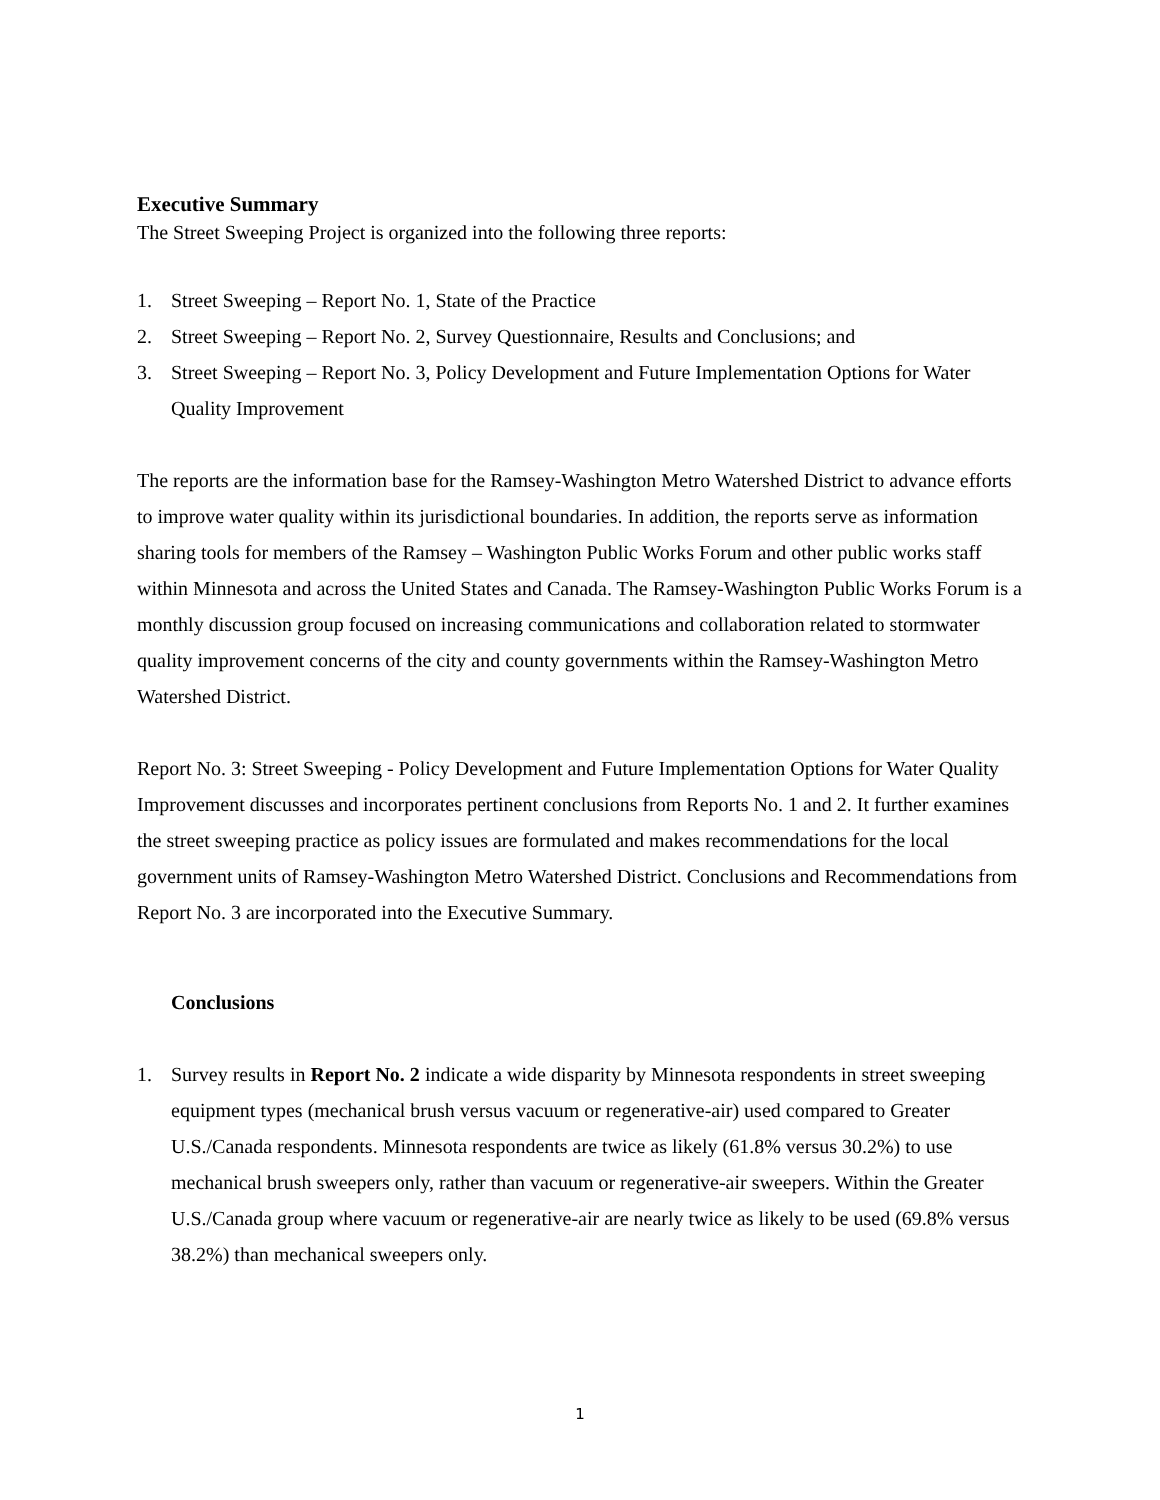Executive Summary
The Street Sweeping Project is organized into the following three reports:
1. Street Sweeping – Report No. 1, State of the Practice
2. Street Sweeping – Report No. 2, Survey Questionnaire, Results and Conclusions; and
3. Street Sweeping – Report No. 3, Policy Development and Future Implementation Options for Water Quality Improvement
The reports are the information base for the Ramsey-Washington Metro Watershed District to advance efforts to improve water quality within its jurisdictional boundaries. In addition, the reports serve as information sharing tools for members of the Ramsey – Washington Public Works Forum and other public works staff within Minnesota and across the United States and Canada. The Ramsey-Washington Public Works Forum is a monthly discussion group focused on increasing communications and collaboration related to stormwater quality improvement concerns of the city and county governments within the Ramsey-Washington Metro Watershed District.
Report No. 3: Street Sweeping - Policy Development and Future Implementation Options for Water Quality Improvement discusses and incorporates pertinent conclusions from Reports No. 1 and 2. It further examines the street sweeping practice as policy issues are formulated and makes recommendations for the local government units of Ramsey-Washington Metro Watershed District. Conclusions and Recommendations from Report No. 3 are incorporated into the Executive Summary.
Conclusions
1. Survey results in Report No. 2 indicate a wide disparity by Minnesota respondents in street sweeping equipment types (mechanical brush versus vacuum or regenerative-air) used compared to Greater U.S./Canada respondents. Minnesota respondents are twice as likely (61.8% versus 30.2%) to use mechanical brush sweepers only, rather than vacuum or regenerative-air sweepers. Within the Greater U.S./Canada group where vacuum or regenerative-air are nearly twice as likely to be used (69.8% versus 38.2%) than mechanical sweepers only.
1